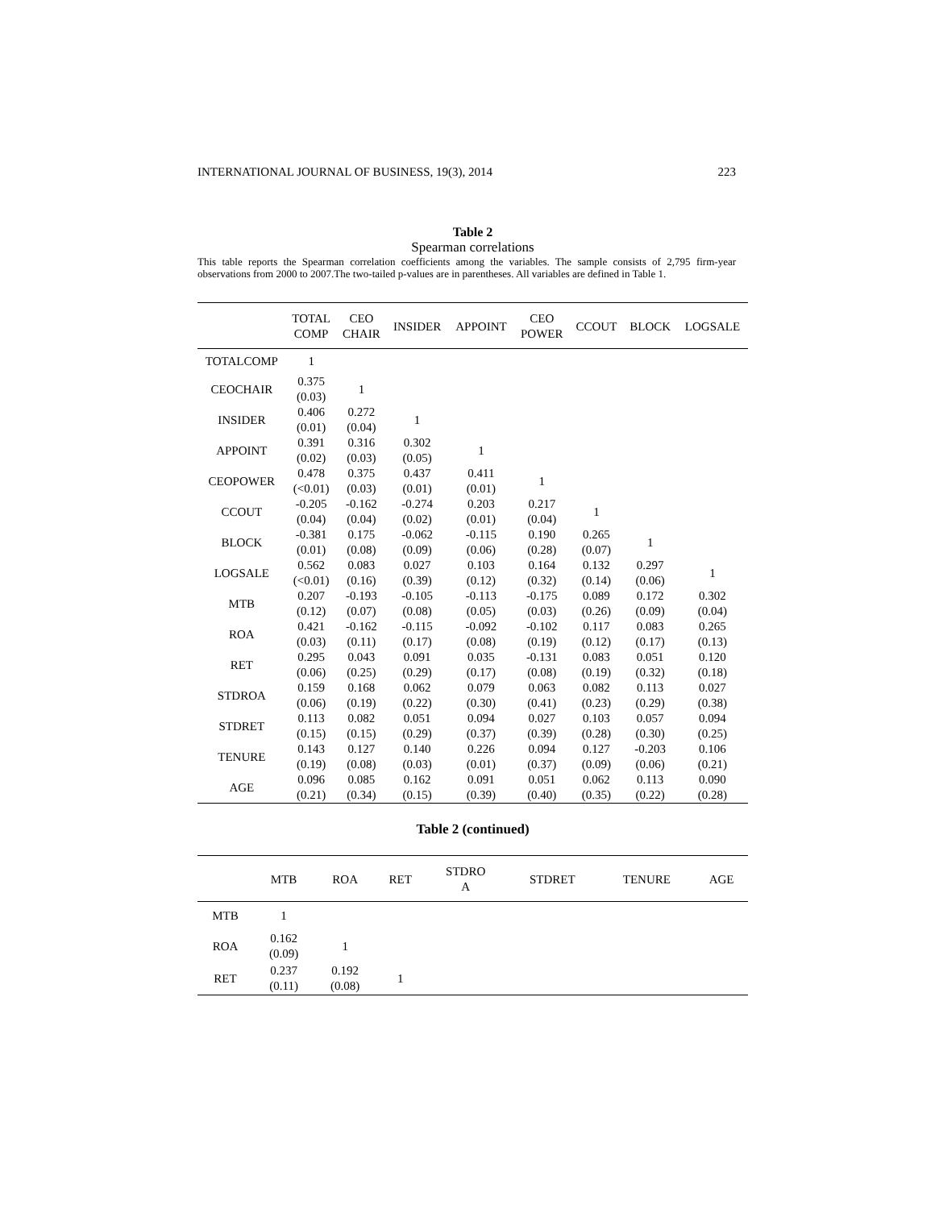INTERNATIONAL JOURNAL OF BUSINESS, 19(3), 2014 223
Table 2
Spearman correlations
This table reports the Spearman correlation coefficients among the variables. The sample consists of 2,795 firm-year observations from 2000 to 2007.The two-tailed p-values are in parentheses. All variables are defined in Table 1.
| | TOTAL COMP | CEO CHAIR | INSIDER | APPOINT | CEO POWER | CCOUT | BLOCK | LOGSALE |
| --- | --- | --- | --- | --- | --- | --- | --- | --- |
| TOTALCOMP | 1 | | | | | | | |
| CEOCHAIR | 0.375 (0.03) | 1 | | | | | | |
| INSIDER | 0.406 (0.01) | 0.272 (0.04) | 1 | | | | | |
| APPOINT | 0.391 (0.02) | 0.316 (0.03) | 0.302 (0.05) | 1 | | | | |
| CEOPOWER | 0.478 (<0.01) | 0.375 (0.03) | 0.437 (0.01) | 0.411 (0.01) | 1 | | | |
| CCOUT | -0.205 (0.04) | -0.162 (0.04) | -0.274 (0.02) | 0.203 (0.01) | 0.217 (0.04) | 1 | | |
| BLOCK | -0.381 (0.01) | 0.175 (0.08) | -0.062 (0.09) | -0.115 (0.06) | 0.190 (0.28) | 0.265 (0.07) | 1 | |
| LOGSALE | 0.562 (<0.01) | 0.083 (0.16) | 0.027 (0.39) | 0.103 (0.12) | 0.164 (0.32) | 0.132 (0.14) | 0.297 (0.06) | 1 |
| MTB | 0.207 (0.12) | -0.193 (0.07) | -0.105 (0.08) | -0.113 (0.05) | -0.175 (0.03) | 0.089 (0.26) | 0.172 (0.09) | 0.302 (0.04) |
| ROA | 0.421 (0.03) | -0.162 (0.11) | -0.115 (0.17) | -0.092 (0.08) | -0.102 (0.19) | 0.117 (0.12) | 0.083 (0.17) | 0.265 (0.13) |
| RET | 0.295 (0.06) | 0.043 (0.25) | 0.091 (0.29) | 0.035 (0.17) | -0.131 (0.08) | 0.083 (0.19) | 0.051 (0.32) | 0.120 (0.18) |
| STDROA | 0.159 (0.06) | 0.168 (0.19) | 0.062 (0.22) | 0.079 (0.30) | 0.063 (0.41) | 0.082 (0.23) | 0.113 (0.29) | 0.027 (0.38) |
| STDRET | 0.113 (0.15) | 0.082 (0.15) | 0.051 (0.29) | 0.094 (0.37) | 0.027 (0.39) | 0.103 (0.28) | 0.057 (0.30) | 0.094 (0.25) |
| TENURE | 0.143 (0.19) | 0.127 (0.08) | 0.140 (0.03) | 0.226 (0.01) | 0.094 (0.37) | 0.127 (0.09) | -0.203 (0.06) | 0.106 (0.21) |
| AGE | 0.096 (0.21) | 0.085 (0.34) | 0.162 (0.15) | 0.091 (0.39) | 0.051 (0.40) | 0.062 (0.35) | 0.113 (0.22) | 0.090 (0.28) |
Table 2 (continued)
| | MTB | ROA | RET | STDRO A | STDRET | TENURE | AGE |
| --- | --- | --- | --- | --- | --- | --- | --- |
| MTB | 1 | | | | | | |
| ROA | 0.162 (0.09) | 1 | | | | | |
| RET | 0.237 (0.11) | 0.192 (0.08) | 1 | | | | |